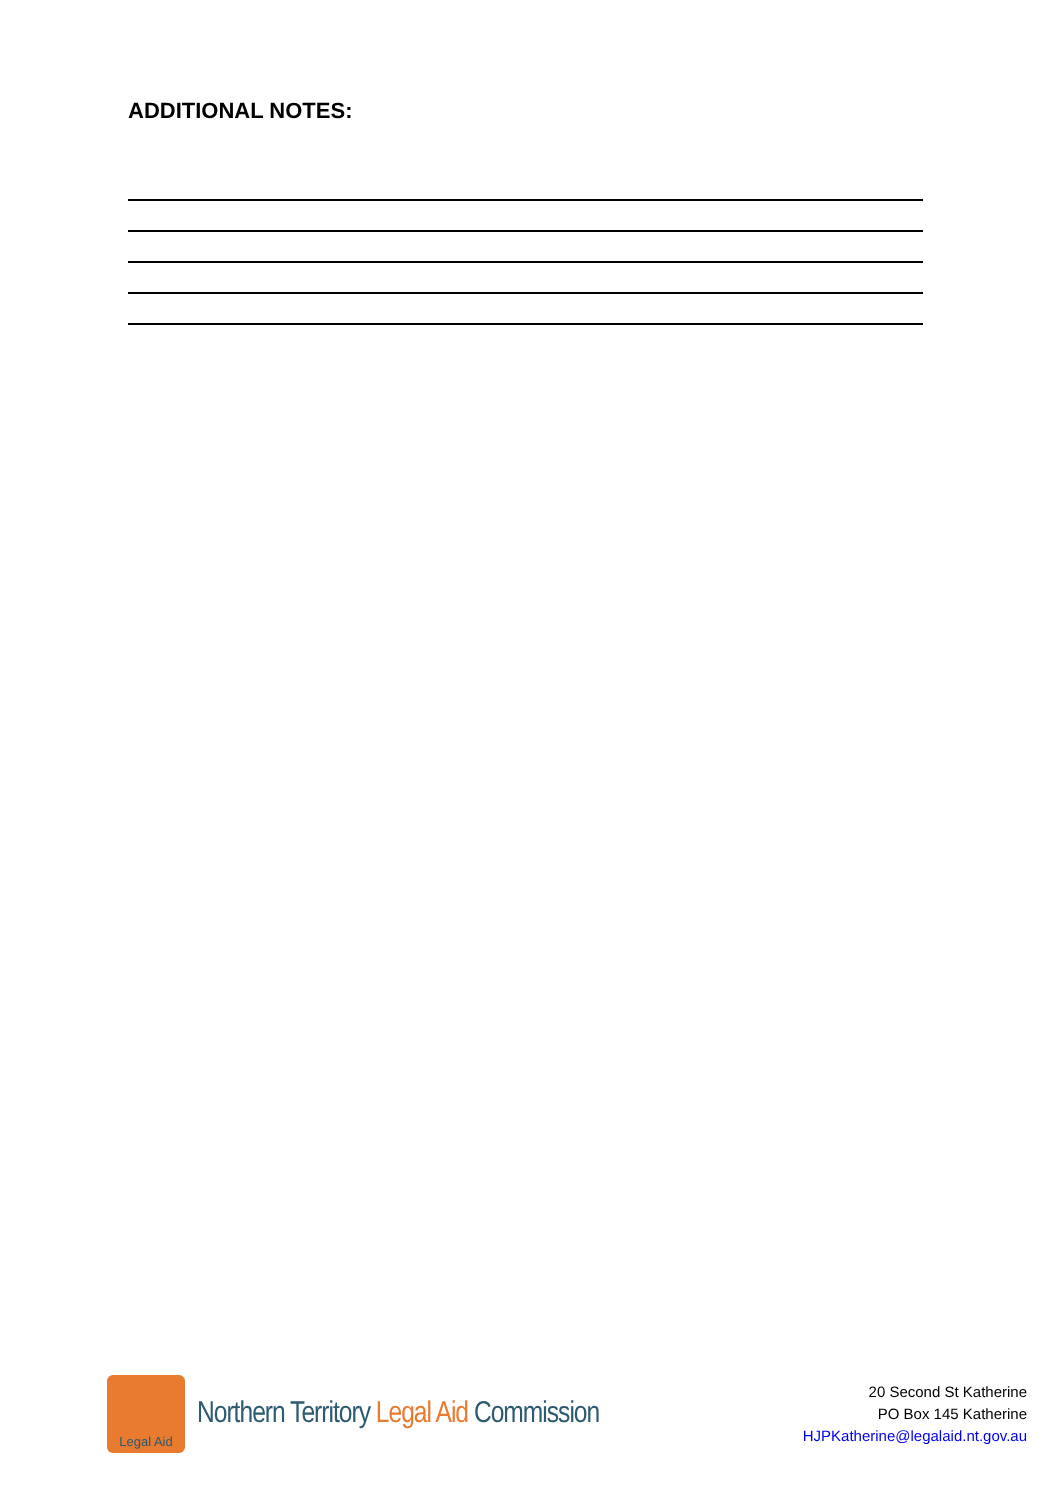ADDITIONAL NOTES:
Legal Aid
Northern Territory Legal Aid Commission
20 Second St Katherine
PO Box 145 Katherine
HJPKatherine@legalaid.nt.gov.au